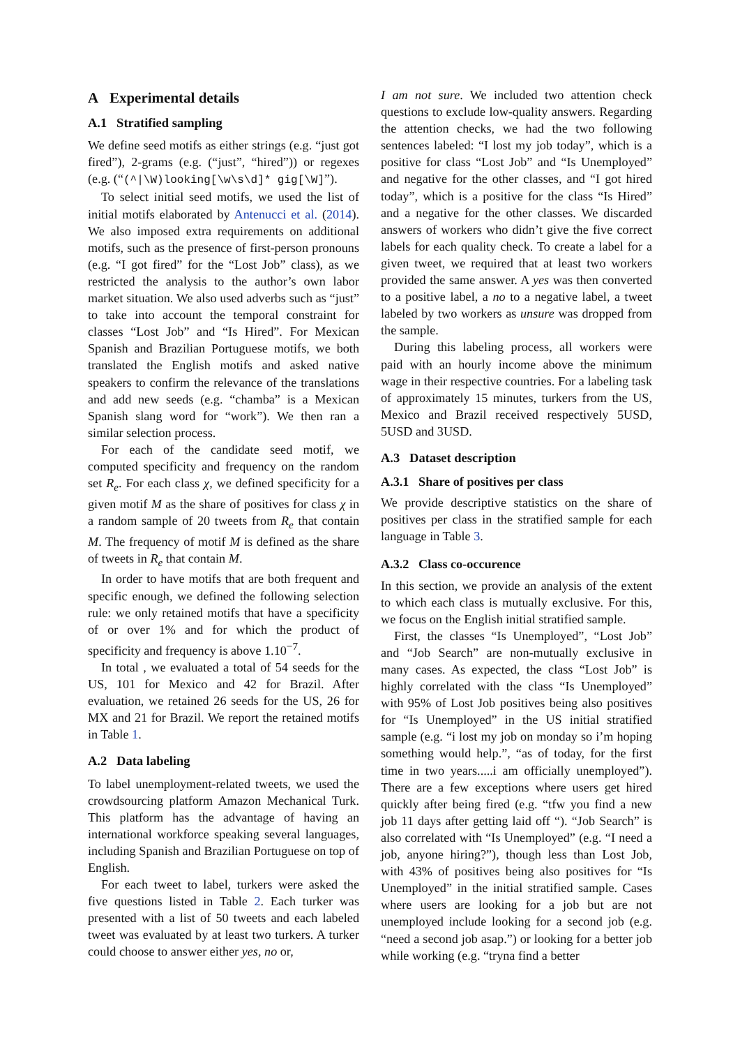A Experimental details
A.1 Stratified sampling
We define seed motifs as either strings (e.g. “just got fired”), 2-grams (e.g. (“just”, “hired”)) or regexes (e.g. (“(^|\W)looking[\w\s\d]* gig[\W]”).
To select initial seed motifs, we used the list of initial motifs elaborated by Antenucci et al. (2014). We also imposed extra requirements on additional motifs, such as the presence of first-person pronouns (e.g. “I got fired” for the “Lost Job” class), as we restricted the analysis to the author’s own labor market situation. We also used adverbs such as “just” to take into account the temporal constraint for classes “Lost Job” and “Is Hired”. For Mexican Spanish and Brazilian Portuguese motifs, we both translated the English motifs and asked native speakers to confirm the relevance of the translations and add new seeds (e.g. “chamba” is a Mexican Spanish slang word for “work”). We then ran a similar selection process.
For each of the candidate seed motif, we computed specificity and frequency on the random set R<sub>e</sub>. For each class χ, we defined specificity for a given motif M as the share of positives for class χ in a random sample of 20 tweets from R<sub>e</sub> that contain M. The frequency of motif M is defined as the share of tweets in R<sub>e</sub> that contain M.
In order to have motifs that are both frequent and specific enough, we defined the following selection rule: we only retained motifs that have a specificity of or over 1% and for which the product of specificity and frequency is above 1.10<sup>−7</sup>.
In total , we evaluated a total of 54 seeds for the US, 101 for Mexico and 42 for Brazil. After evaluation, we retained 26 seeds for the US, 26 for MX and 21 for Brazil. We report the retained motifs in Table 1.
A.2 Data labeling
To label unemployment-related tweets, we used the crowdsourcing platform Amazon Mechanical Turk. This platform has the advantage of having an international workforce speaking several languages, including Spanish and Brazilian Portuguese on top of English.
For each tweet to label, turkers were asked the five questions listed in Table 2. Each turker was presented with a list of 50 tweets and each labeled tweet was evaluated by at least two turkers. A turker could choose to answer either yes, no or,
I am not sure. We included two attention check questions to exclude low-quality answers. Regarding the attention checks, we had the two following sentences labeled: “I lost my job today”, which is a positive for class “Lost Job” and “Is Unemployed” and negative for the other classes, and “I got hired today”, which is a positive for the class “Is Hired” and a negative for the other classes. We discarded answers of workers who didn’t give the five correct labels for each quality check. To create a label for a given tweet, we required that at least two workers provided the same answer. A yes was then converted to a positive label, a no to a negative label, a tweet labeled by two workers as unsure was dropped from the sample.
During this labeling process, all workers were paid with an hourly income above the minimum wage in their respective countries. For a labeling task of approximately 15 minutes, turkers from the US, Mexico and Brazil received respectively 5USD, 5USD and 3USD.
A.3 Dataset description
A.3.1 Share of positives per class
We provide descriptive statistics on the share of positives per class in the stratified sample for each language in Table 3.
A.3.2 Class co-occurence
In this section, we provide an analysis of the extent to which each class is mutually exclusive. For this, we focus on the English initial stratified sample.
First, the classes “Is Unemployed”, “Lost Job” and “Job Search” are non-mutually exclusive in many cases. As expected, the class “Lost Job” is highly correlated with the class “Is Unemployed” with 95% of Lost Job positives being also positives for “Is Unemployed” in the US initial stratified sample (e.g. “i lost my job on monday so i’m hoping something would help.”, “as of today, for the first time in two years.....i am officially unemployed”). There are a few exceptions where users get hired quickly after being fired (e.g. “tfw you find a new job 11 days after getting laid off “). “Job Search” is also correlated with “Is Unemployed” (e.g. “I need a job, anyone hiring?”), though less than Lost Job, with 43% of positives being also positives for “Is Unemployed” in the initial stratified sample. Cases where users are looking for a job but are not unemployed include looking for a second job (e.g. “need a second job asap.”) or looking for a better job while working (e.g. “tryna find a better